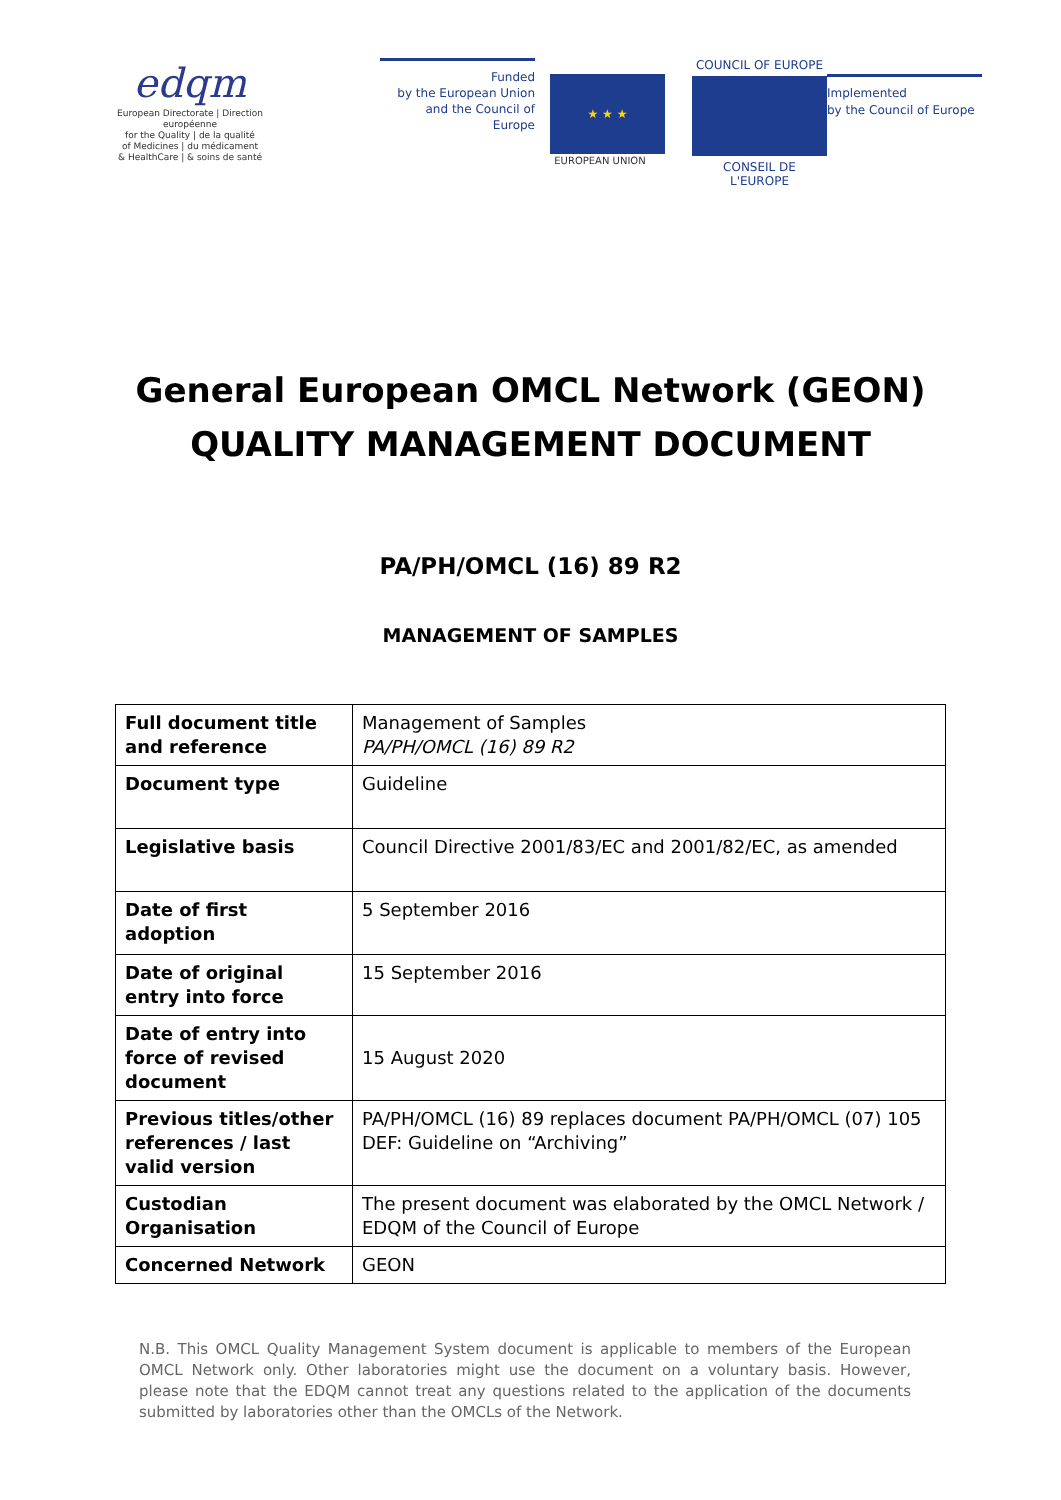edqm
European Directorate | Direction européenne
for the Quality | de la qualité
of Medicines | du médicament
& HealthCare | & soins de santé
Funded
by the European Union
and the Council of Europe
★ ★ ★
EUROPEAN UNION
COUNCIL OF EUROPE
CONSEIL DE L'EUROPE
Implemented
by the Council of Europe
General European OMCL Network (GEON)
QUALITY MANAGEMENT DOCUMENT
PA/PH/OMCL (16) 89 R2
MANAGEMENT OF SAMPLES
| Full document title and reference | Management of Samples PA/PH/OMCL (16) 89 R2 |
| Document type | Guideline |
| Legislative basis | Council Directive 2001/83/EC and 2001/82/EC, as amended |
| Date of first adoption | 5 September 2016 |
| Date of original entry into force | 15 September 2016 |
| Date of entry into force of revised document | 15 August 2020 |
| Previous titles/other references / last valid version | PA/PH/OMCL (16) 89 replaces document PA/PH/OMCL (07) 105 DEF: Guideline on “Archiving” |
| Custodian Organisation | The present document was elaborated by the OMCL Network / EDQM of the Council of Europe |
| Concerned Network | GEON |
N.B. This OMCL Quality Management System document is applicable to members of the European OMCL Network only. Other laboratories might use the document on a voluntary basis. However, please note that the EDQM cannot treat any questions related to the application of the documents submitted by laboratories other than the OMCLs of the Network.